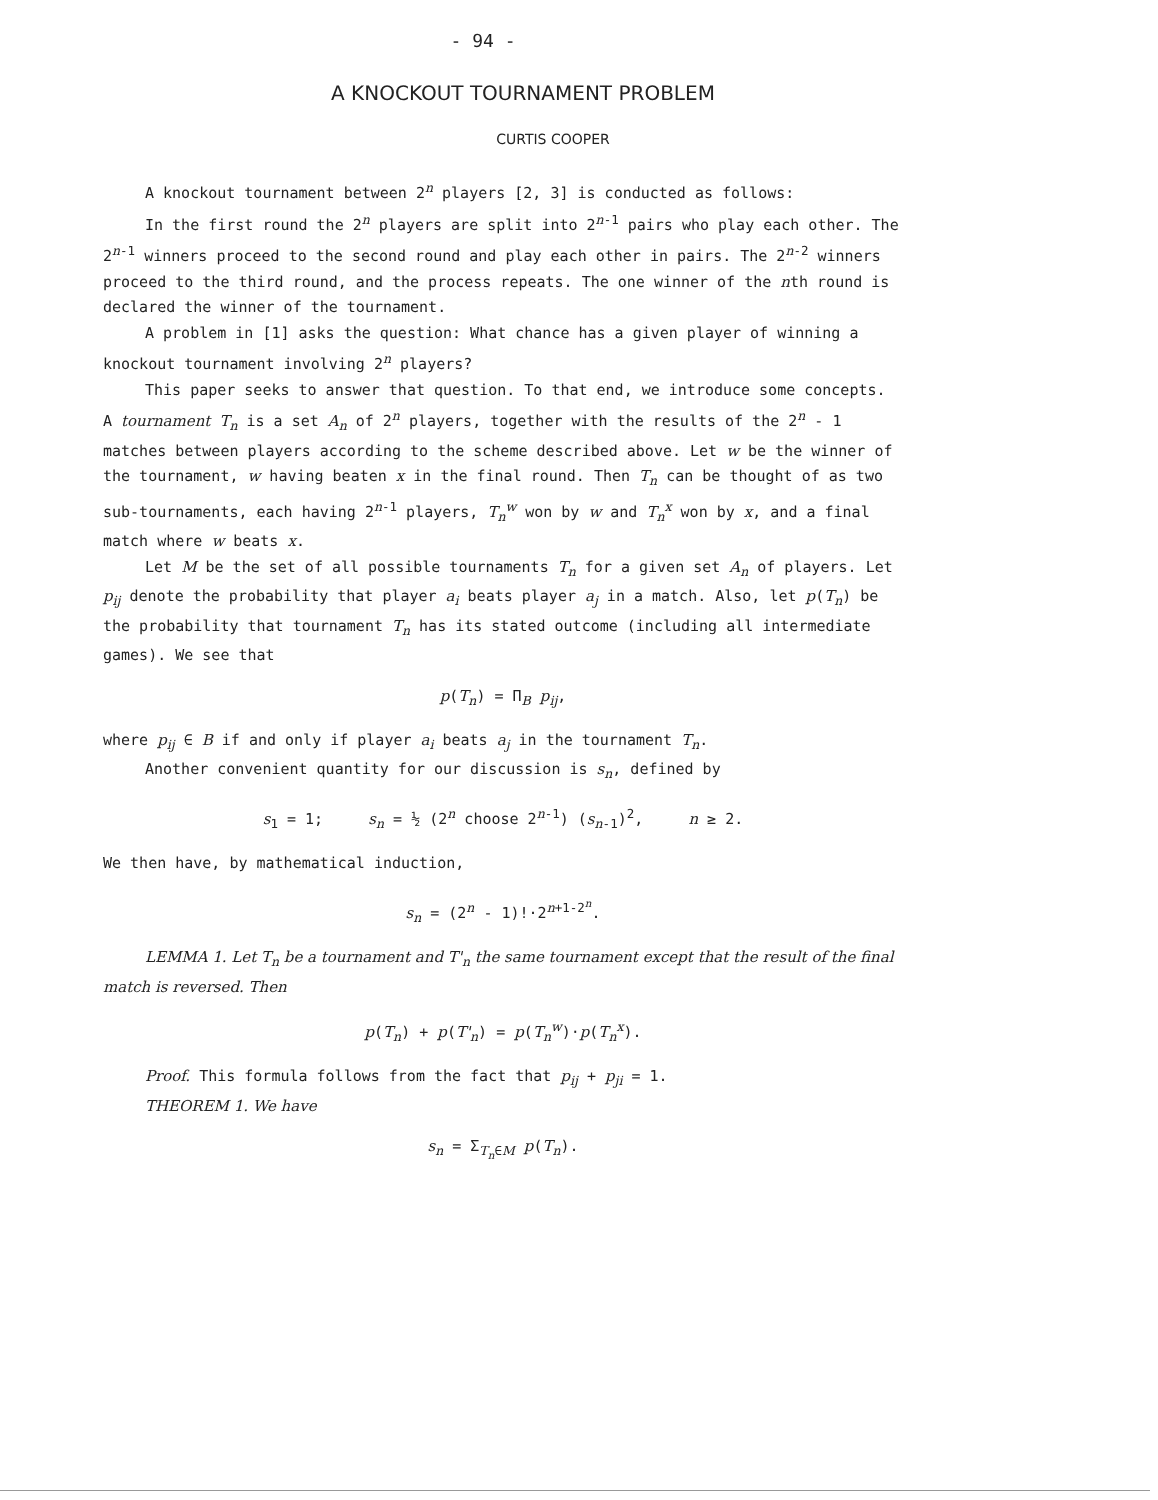- 94 -
A KNOCKOUT TOURNAMENT PROBLEM
CURTIS COOPER
A knockout tournament between 2<sup>n</sup> players [2, 3] is conducted as follows:
In the first round the 2<sup>n</sup> players are split into 2<sup>n-1</sup> pairs who play each other. The 2<sup>n-1</sup> winners proceed to the second round and play each other in pairs. The 2<sup>n-2</sup> winners proceed to the third round, and the process repeats. The one winner of the nth round is declared the winner of the tournament.
A problem in [1] asks the question: What chance has a given player of winning a knockout tournament involving 2<sup>n</sup> players?
This paper seeks to answer that question. To that end, we introduce some concepts. A tournament T<sub>n</sub> is a set A<sub>n</sub> of 2<sup>n</sup> players, together with the results of the 2<sup>n</sup> - 1 matches between players according to the scheme described above. Let w be the winner of the tournament, w having beaten x in the final round. Then T<sub>n</sub> can be thought of as two sub-tournaments, each having 2<sup>n-1</sup> players, T<sub>n</sub><sup>w</sup> won by w and T<sub>n</sub><sup>x</sup> won by x, and a final match where w beats x.
Let M be the set of all possible tournaments T<sub>n</sub> for a given set A<sub>n</sub> of players. Let p<sub>ij</sub> denote the probability that player a<sub>i</sub> beats player a<sub>j</sub> in a match. Also, let p(T<sub>n</sub>) be the probability that tournament T<sub>n</sub> has its stated outcome (including all intermediate games). We see that
p(T<sub>n</sub>) = Π<sub>B</sub> p<sub>ij</sub>,
where p<sub>ij</sub> ∈ B if and only if player a<sub>i</sub> beats a<sub>j</sub> in the tournament T<sub>n</sub>.
Another convenient quantity for our discussion is s<sub>n</sub>, defined by
s<sub>1</sub> = 1; s<sub>n</sub> = ½ (2<sup>n</sup> choose 2<sup>n-1</sup>) (s<sub>n-1</sub>)<sup>2</sup>, n ≥ 2.
We then have, by mathematical induction,
s<sub>n</sub> = (2<sup>n</sup> - 1)!·2<sup>n+1-2<sup>n</sup></sup>.
LEMMA 1. Let T<sub>n</sub> be a tournament and T'<sub>n</sub> the same tournament except that the result of the final match is reversed. Then
p(T<sub>n</sub>) + p(T'<sub>n</sub>) = p(T<sub>n</sub><sup>w</sup>)·p(T<sub>n</sub><sup>x</sup>).
Proof. This formula follows from the fact that p<sub>ij</sub> + p<sub>ji</sub> = 1.
THEOREM 1. We have
s<sub>n</sub> = Σ<sub>T<sub>n</sub>∈M</sub> p(T<sub>n</sub>).